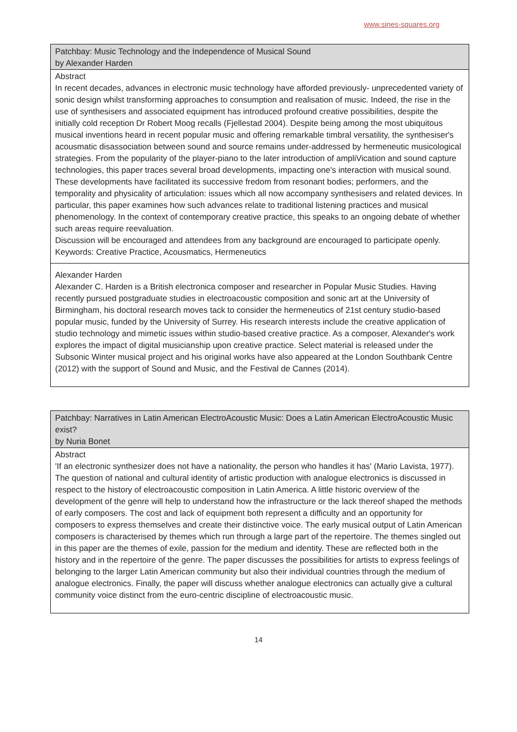www.sines-squares.org
| Patchbay: Music Technology and the Independence of Musical Sound by Alexander Harden |
| --- |
| Abstract In recent decades, advances in electronic music technology have afforded previously- unprecedented variety of sonic design whilst transforming approaches to consumption and realisation of music. Indeed, the rise in the use of synthesisers and associated equipment has introduced profound creative possibilities, despite the initially cold reception Dr Robert Moog recalls (Fjellestad 2004). Despite being among the most ubiquitous musical inventions heard in recent popular music and offering remarkable timbral versatility, the synthesiser's acousmatic disassociation between sound and source remains under-addressed by hermeneutic musicological strategies. From the popularity of the player-piano to the later introduction of ampliVication and sound capture technologies, this paper traces several broad developments, impacting one's interaction with musical sound. These developments have facilitated its successive fredom from resonant bodies; performers, and the temporality and physicality of articulation: issues which all now accompany synthesisers and related devices. In particular, this paper examines how such advances relate to traditional listening practices and musical phenomenology. In the context of contemporary creative practice, this speaks to an ongoing debate of whether such areas require reevaluation. Discussion will be encouraged and attendees from any background are encouraged to participate openly. Keywords: Creative Practice, Acousmatics, Hermeneutics |
| Alexander Harden Alexander C. Harden is a British electronica composer and researcher in Popular Music Studies. Having recently pursued postgraduate studies in electroacoustic composition and sonic art at the University of Birmingham, his doctoral research moves tack to consider the hermeneutics of 21st century studio-based popular music, funded by the University of Surrey. His research interests include the creative application of studio technology and mimetic issues within studio-based creative practice. As a composer, Alexander's work explores the impact of digital musicianship upon creative practice. Select material is released under the Subsonic Winter musical project and his original works have also appeared at the London Southbank Centre (2012) with the support of Sound and Music, and the Festival de Cannes (2014). |
| Patchbay: Narratives in Latin American ElectroAcoustic Music: Does a Latin American ElectroAcoustic Music exist? by Nuria Bonet |
| --- |
| Abstract 'If an electronic synthesizer does not have a nationality, the person who handles it has' (Mario Lavista, 1977). The question of national and cultural identity of artistic production with analogue electronics is discussed in respect to the history of electroacoustic composition in Latin America. A little historic overview of the development of the genre will help to understand how the infrastructure or the lack thereof shaped the methods of early composers. The cost and lack of equipment both represent a difficulty and an opportunity for composers to express themselves and create their distinctive voice. The early musical output of Latin American composers is characterised by themes which run through a large part of the repertoire. The themes singled out in this paper are the themes of exile, passion for the medium and identity. These are reflected both in the history and in the repertoire of the genre. The paper discusses the possibilities for artists to express feelings of belonging to the larger Latin American community but also their individual countries through the medium of analogue electronics. Finally, the paper will discuss whether analogue electronics can actually give a cultural community voice distinct from the euro-centric discipline of electroacoustic music. |
14